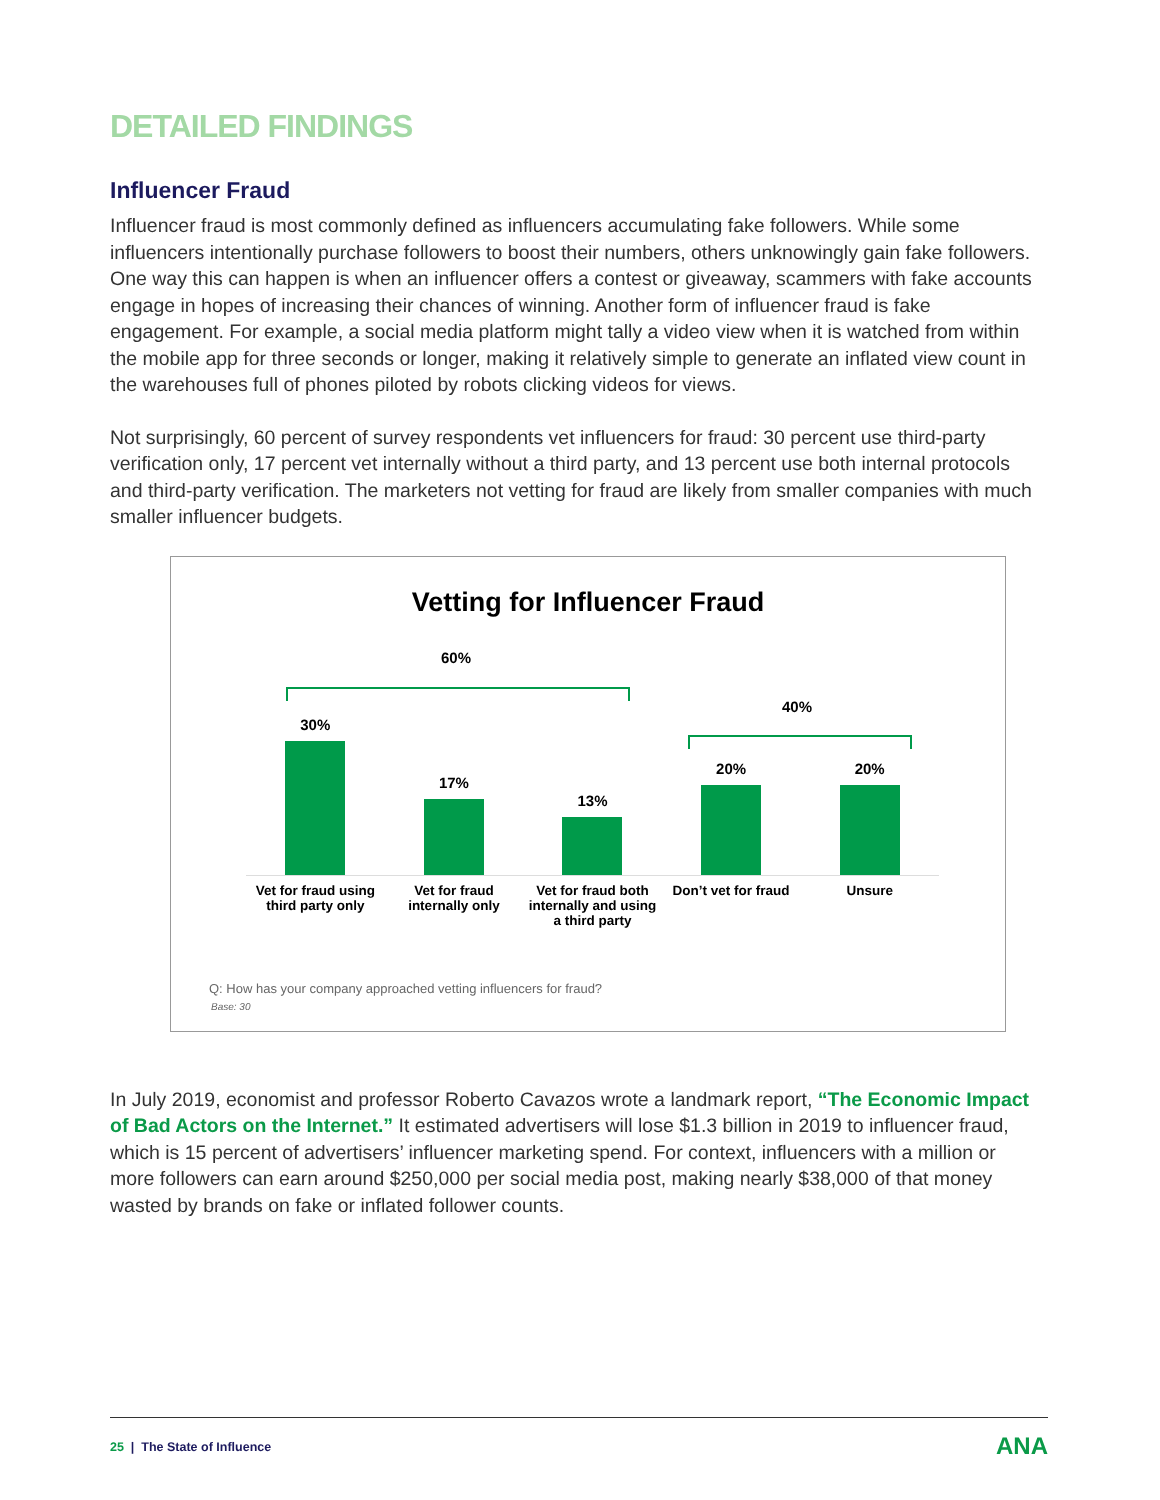DETAILED FINDINGS
Influencer Fraud
Influencer fraud is most commonly defined as influencers accumulating fake followers. While some influencers intentionally purchase followers to boost their numbers, others unknowingly gain fake followers. One way this can happen is when an influencer offers a contest or giveaway, scammers with fake accounts engage in hopes of increasing their chances of winning. Another form of influencer fraud is fake engagement. For example, a social media platform might tally a video view when it is watched from within the mobile app for three seconds or longer, making it relatively simple to generate an inflated view count in the warehouses full of phones piloted by robots clicking videos for views.
Not surprisingly, 60 percent of survey respondents vet influencers for fraud: 30 percent use third-party verification only, 17 percent vet internally without a third party, and 13 percent use both internal protocols and third-party verification. The marketers not vetting for fraud are likely from smaller companies with much smaller influencer budgets.
Vetting for Influencer Fraud
60%
40%
30% 17% 13% 20% 20%
Vet for fraud using third party only
Vet for fraud internally only Vet for fraud both internally and using a third party
Don’t vet for fraud Unsure
Q: How has your company approached vetting influencers for fraud?
Base: 30
In July 2019, economist and professor Roberto Cavazos wrote a landmark report, “The Economic Impact of Bad Actors on the Internet.” It estimated advertisers will lose $1.3 billion in 2019 to influencer fraud, which is 15 percent of advertisers’ influencer marketing spend. For context, influencers with a million or more followers can earn around $250,000 per social media post, making nearly $38,000 of that money wasted by brands on fake or inflated follower counts.
25 | The State of Influence ANA